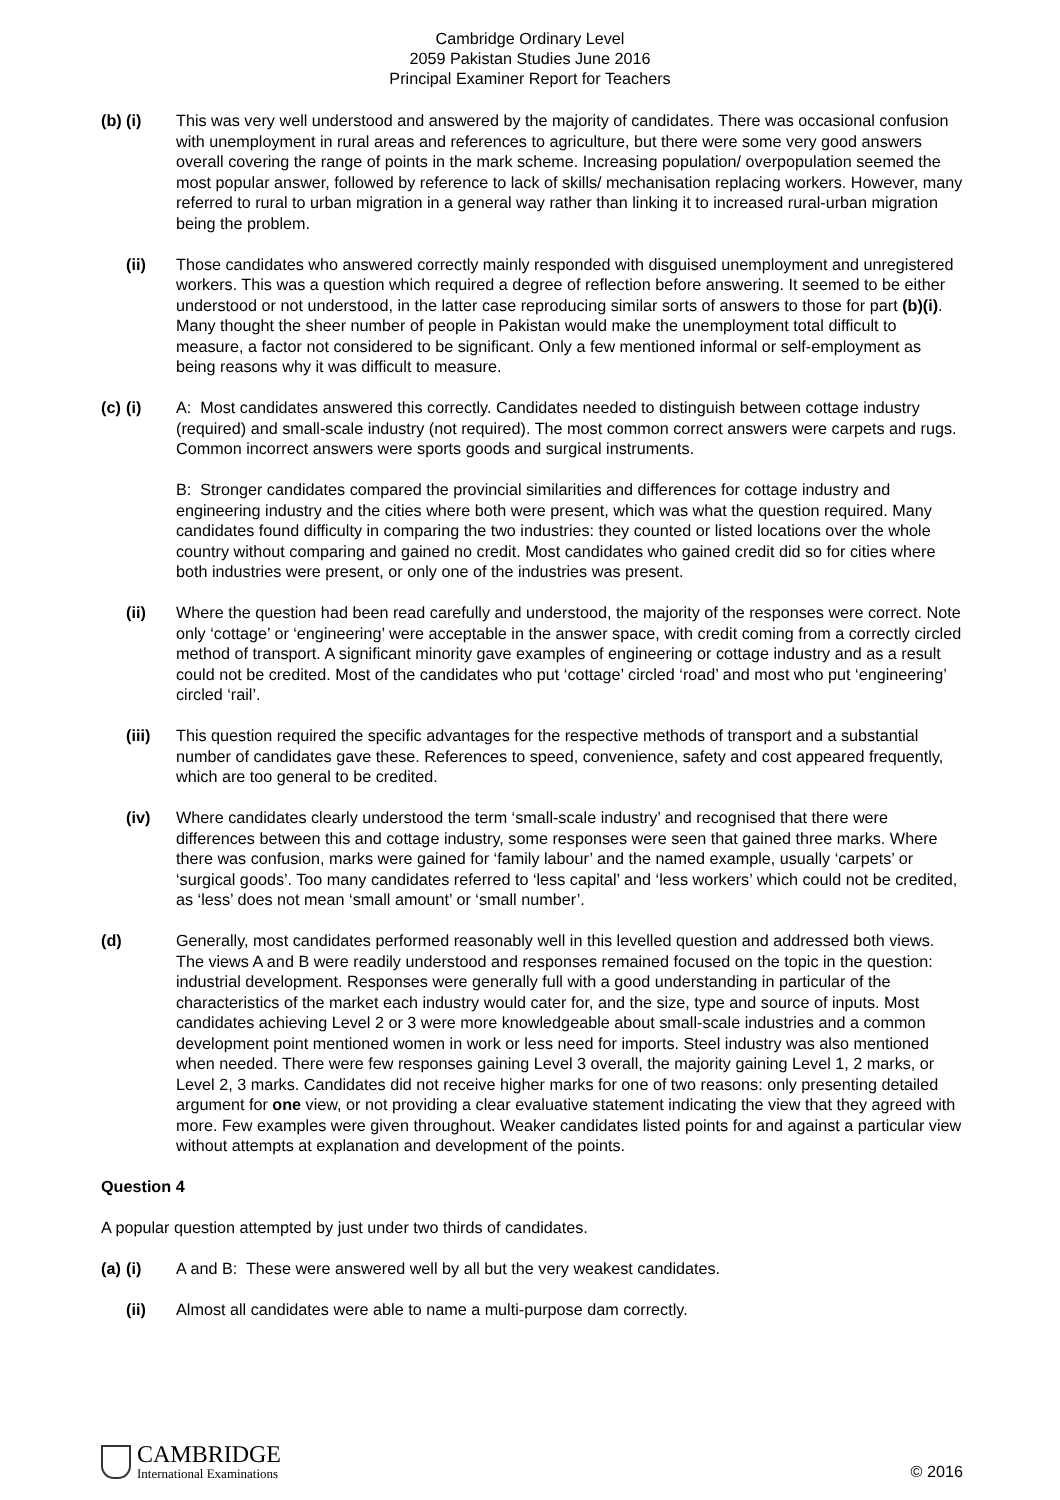Cambridge Ordinary Level
2059 Pakistan Studies June 2016
Principal Examiner Report for Teachers
(b) (i) This was very well understood and answered by the majority of candidates. There was occasional confusion with unemployment in rural areas and references to agriculture, but there were some very good answers overall covering the range of points in the mark scheme. Increasing population/ overpopulation seemed the most popular answer, followed by reference to lack of skills/ mechanisation replacing workers. However, many referred to rural to urban migration in a general way rather than linking it to increased rural-urban migration being the problem.
(ii) Those candidates who answered correctly mainly responded with disguised unemployment and unregistered workers. This was a question which required a degree of reflection before answering. It seemed to be either understood or not understood, in the latter case reproducing similar sorts of answers to those for part (b)(i). Many thought the sheer number of people in Pakistan would make the unemployment total difficult to measure, a factor not considered to be significant. Only a few mentioned informal or self-employment as being reasons why it was difficult to measure.
(c) (i) A: Most candidates answered this correctly. Candidates needed to distinguish between cottage industry (required) and small-scale industry (not required). The most common correct answers were carpets and rugs. Common incorrect answers were sports goods and surgical instruments.
B: Stronger candidates compared the provincial similarities and differences for cottage industry and engineering industry and the cities where both were present, which was what the question required. Many candidates found difficulty in comparing the two industries: they counted or listed locations over the whole country without comparing and gained no credit. Most candidates who gained credit did so for cities where both industries were present, or only one of the industries was present.
(ii) Where the question had been read carefully and understood, the majority of the responses were correct. Note only ‘cottage’ or ‘engineering’ were acceptable in the answer space, with credit coming from a correctly circled method of transport. A significant minority gave examples of engineering or cottage industry and as a result could not be credited. Most of the candidates who put ‘cottage’ circled ‘road’ and most who put ‘engineering’ circled ‘rail’.
(iii) This question required the specific advantages for the respective methods of transport and a substantial number of candidates gave these. References to speed, convenience, safety and cost appeared frequently, which are too general to be credited.
(iv) Where candidates clearly understood the term ‘small-scale industry’ and recognised that there were differences between this and cottage industry, some responses were seen that gained three marks. Where there was confusion, marks were gained for ‘family labour’ and the named example, usually ‘carpets’ or ‘surgical goods’. Too many candidates referred to ‘less capital’ and ‘less workers’ which could not be credited, as ‘less’ does not mean ‘small amount’ or ‘small number’.
(d) Generally, most candidates performed reasonably well in this levelled question and addressed both views. The views A and B were readily understood and responses remained focused on the topic in the question: industrial development. Responses were generally full with a good understanding in particular of the characteristics of the market each industry would cater for, and the size, type and source of inputs. Most candidates achieving Level 2 or 3 were more knowledgeable about small-scale industries and a common development point mentioned women in work or less need for imports. Steel industry was also mentioned when needed. There were few responses gaining Level 3 overall, the majority gaining Level 1, 2 marks, or Level 2, 3 marks. Candidates did not receive higher marks for one of two reasons: only presenting detailed argument for one view, or not providing a clear evaluative statement indicating the view that they agreed with more. Few examples were given throughout. Weaker candidates listed points for and against a particular view without attempts at explanation and development of the points.
Question 4
A popular question attempted by just under two thirds of candidates.
(a) (i) A and B: These were answered well by all but the very weakest candidates.
(ii) Almost all candidates were able to name a multi-purpose dam correctly.
CAMBRIDGE
International Examinations
© 2016